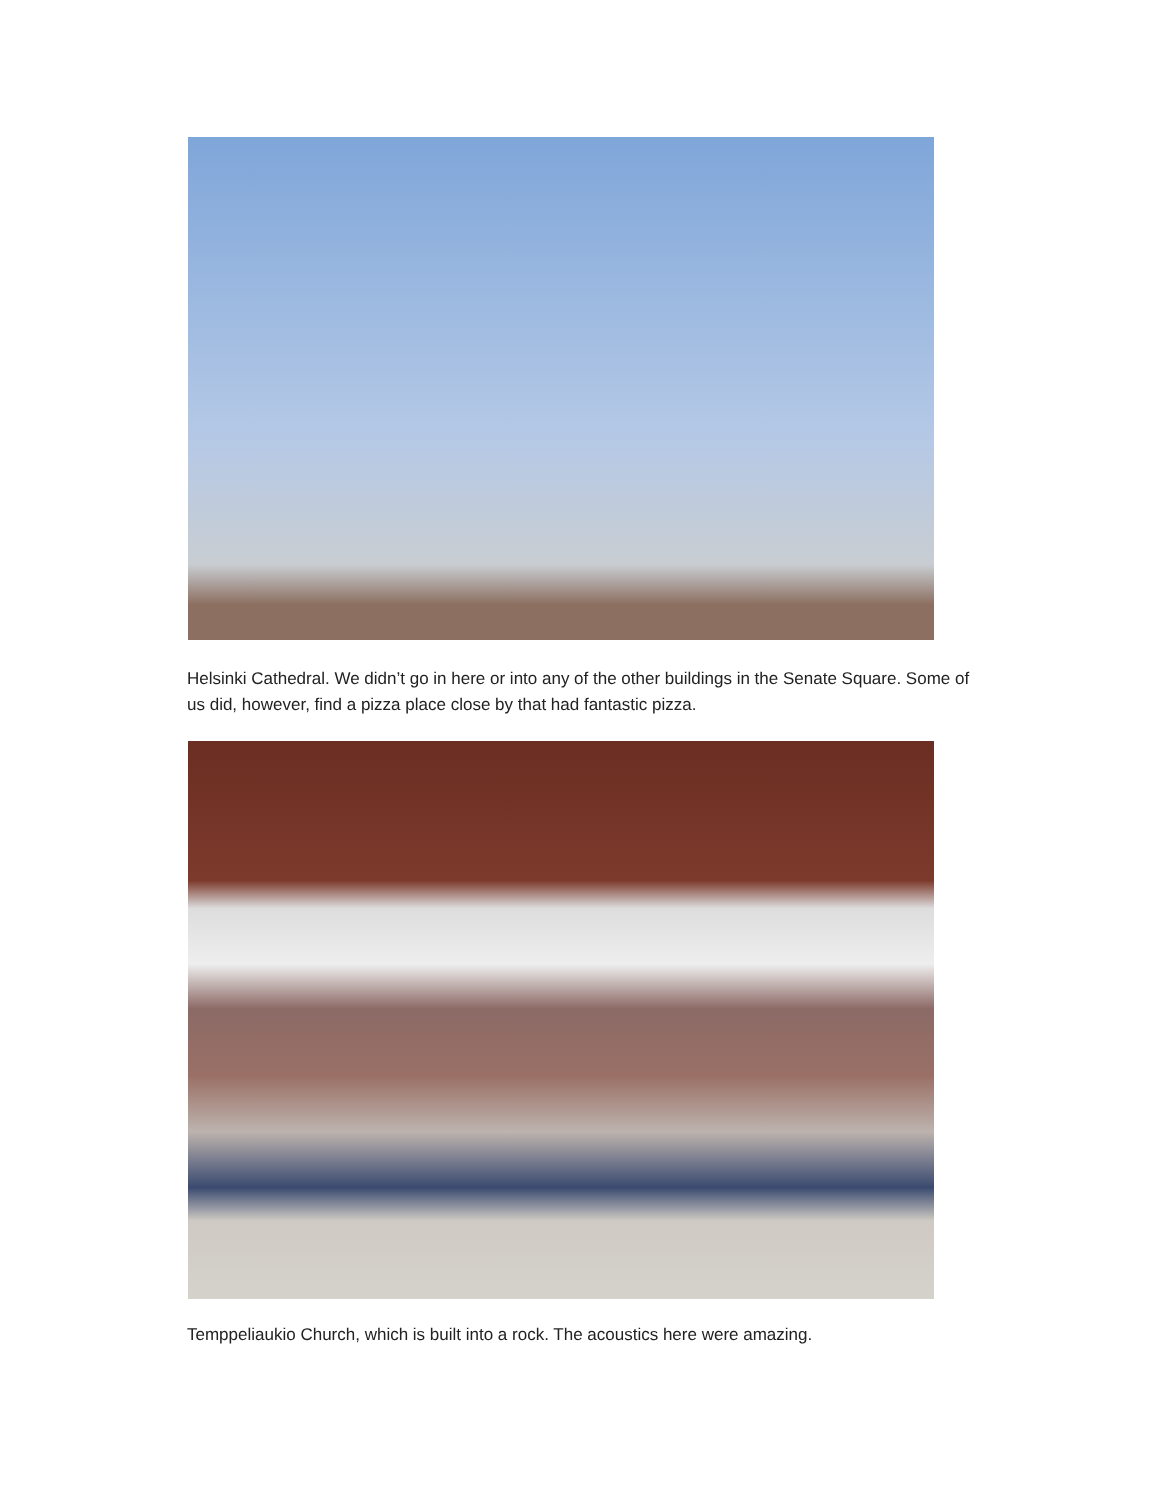Helsinki Cathedral. We didn’t go in here or into any of the other buildings in the Senate Square. Some of us did, however, find a pizza place close by that had fantastic pizza.
Temppeliaukio Church, which is built into a rock. The acoustics here were amazing.